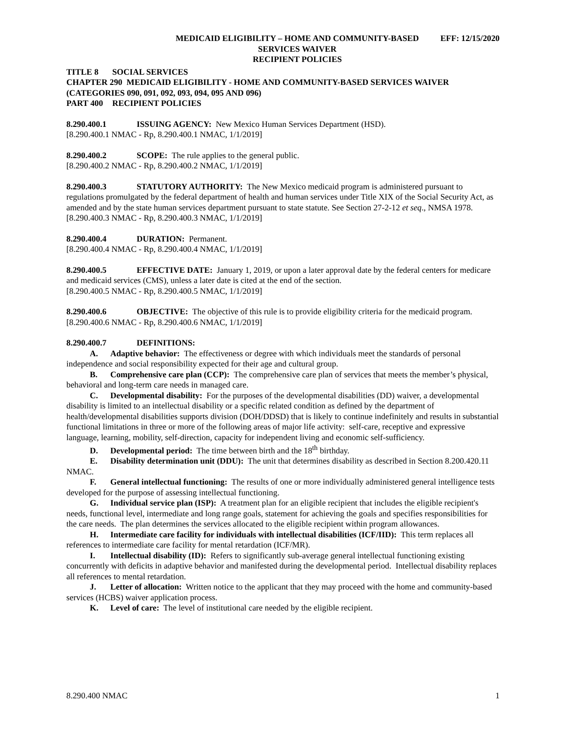MEDICAID ELIGIBILITY – HOME AND COMMUNITY-BASED
SERVICES WAIVER
RECIPIENT POLICIES
EFF: 12/15/2020
TITLE 8 SOCIAL SERVICES
CHAPTER 290 MEDICAID ELIGIBILITY - HOME AND COMMUNITY-BASED SERVICES WAIVER (CATEGORIES 090, 091, 092, 093, 094, 095 AND 096)
PART 400 RECIPIENT POLICIES
8.290.400.1 ISSUING AGENCY: New Mexico Human Services Department (HSD).
[8.290.400.1 NMAC - Rp, 8.290.400.1 NMAC, 1/1/2019]
8.290.400.2 SCOPE: The rule applies to the general public.
[8.290.400.2 NMAC - Rp, 8.290.400.2 NMAC, 1/1/2019]
8.290.400.3 STATUTORY AUTHORITY: The New Mexico medicaid program is administered pursuant to regulations promulgated by the federal department of health and human services under Title XIX of the Social Security Act, as amended and by the state human services department pursuant to state statute. See Section 27-2-12 et seq., NMSA 1978.
[8.290.400.3 NMAC - Rp, 8.290.400.3 NMAC, 1/1/2019]
8.290.400.4 DURATION: Permanent.
[8.290.400.4 NMAC - Rp, 8.290.400.4 NMAC, 1/1/2019]
8.290.400.5 EFFECTIVE DATE: January 1, 2019, or upon a later approval date by the federal centers for medicare and medicaid services (CMS), unless a later date is cited at the end of the section.
[8.290.400.5 NMAC - Rp, 8.290.400.5 NMAC, 1/1/2019]
8.290.400.6 OBJECTIVE: The objective of this rule is to provide eligibility criteria for the medicaid program.
[8.290.400.6 NMAC - Rp, 8.290.400.6 NMAC, 1/1/2019]
8.290.400.7 DEFINITIONS:
A. Adaptive behavior: The effectiveness or degree with which individuals meet the standards of personal independence and social responsibility expected for their age and cultural group.
B. Comprehensive care plan (CCP): The comprehensive care plan of services that meets the member’s physical, behavioral and long-term care needs in managed care.
C. Developmental disability: For the purposes of the developmental disabilities (DD) waiver, a developmental disability is limited to an intellectual disability or a specific related condition as defined by the department of health/developmental disabilities supports division (DOH/DDSD) that is likely to continue indefinitely and results in substantial functional limitations in three or more of the following areas of major life activity: self-care, receptive and expressive language, learning, mobility, self-direction, capacity for independent living and economic self-sufficiency.
D. Developmental period: The time between birth and the 18<sup>th</sup> birthday.
E. Disability determination unit (DDU): The unit that determines disability as described in Section 8.200.420.11 NMAC.
F. General intellectual functioning: The results of one or more individually administered general intelligence tests developed for the purpose of assessing intellectual functioning.
G. Individual service plan (ISP): A treatment plan for an eligible recipient that includes the eligible recipient's needs, functional level, intermediate and long range goals, statement for achieving the goals and specifies responsibilities for the care needs. The plan determines the services allocated to the eligible recipient within program allowances.
H. Intermediate care facility for individuals with intellectual disabilities (ICF/IID): This term replaces all references to intermediate care facility for mental retardation (ICF/MR).
I. Intellectual disability (ID): Refers to significantly sub-average general intellectual functioning existing concurrently with deficits in adaptive behavior and manifested during the developmental period. Intellectual disability replaces all references to mental retardation.
J. Letter of allocation: Written notice to the applicant that they may proceed with the home and community-based services (HCBS) waiver application process.
K. Level of care: The level of institutional care needed by the eligible recipient.
8.290.400 NMAC 1